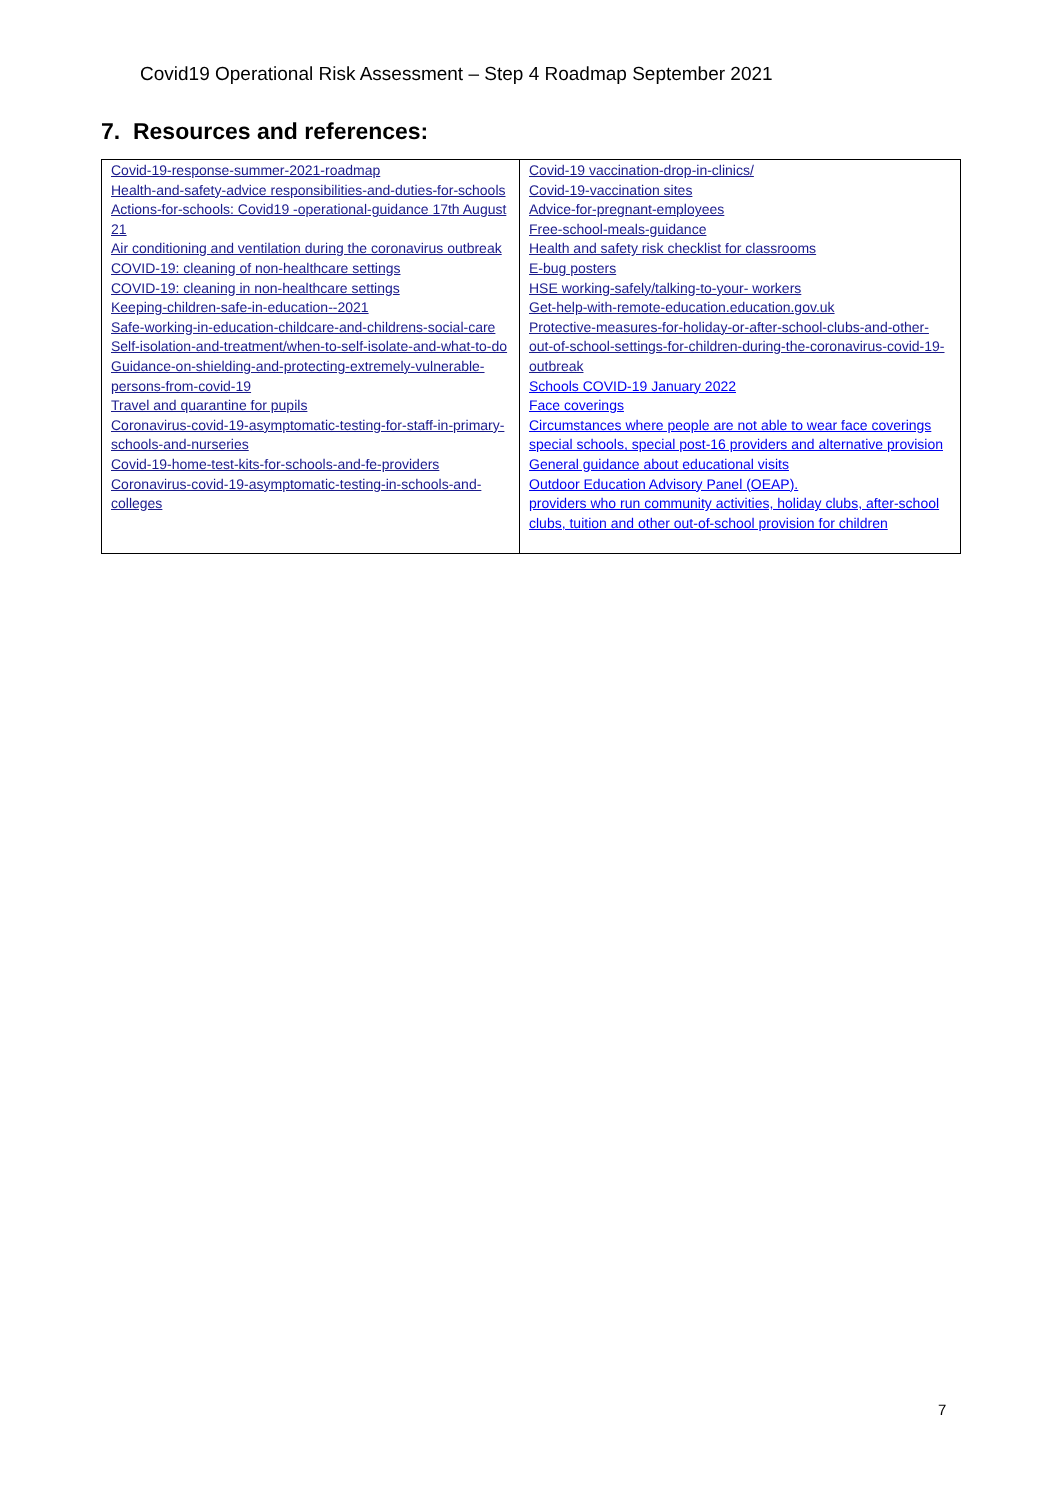Covid19 Operational Risk Assessment – Step 4 Roadmap September 2021
7. Resources and references:
| Covid-19-response-summer-2021-roadmap Health-and-safety-advice responsibilities-and-duties-for-schools Actions-for-schools: Covid19 -operational-guidance 17th August 21 Air conditioning and ventilation during the coronavirus outbreak COVID-19: cleaning of non-healthcare settings COVID-19: cleaning in non-healthcare settings Keeping-children-safe-in-education--2021 Safe-working-in-education-childcare-and-childrens-social-care Self-isolation-and-treatment/when-to-self-isolate-and-what-to-do Guidance-on-shielding-and-protecting-extremely-vulnerable-persons-from-covid-19 Travel and quarantine for pupils Coronavirus-covid-19-asymptomatic-testing-for-staff-in-primary-schools-and-nurseries Covid-19-home-test-kits-for-schools-and-fe-providers Coronavirus-covid-19-asymptomatic-testing-in-schools-and-colleges | Covid-19 vaccination-drop-in-clinics/ Covid-19-vaccination sites Advice-for-pregnant-employees Free-school-meals-guidance Health and safety risk checklist for classrooms E-bug posters HSE working-safely/talking-to-your- workers Get-help-with-remote-education.education.gov.uk Protective-measures-for-holiday-or-after-school-clubs-and-other-out-of-school-settings-for-children-during-the-coronavirus-covid-19-outbreak Schools COVID-19 January 2022 Face coverings Circumstances where people are not able to wear face coverings special schools, special post-16 providers and alternative provision General guidance about educational visits Outdoor Education Advisory Panel (OEAP). providers who run community activities, holiday clubs, after-school clubs, tuition and other out-of-school provision for children |
7